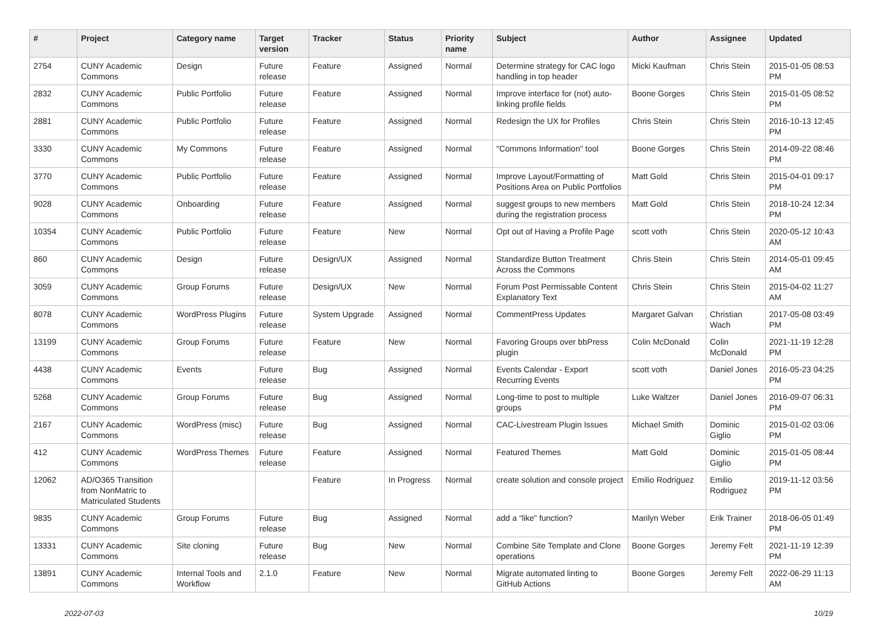| # | Project | Category name | Target version | Tracker | Status | Priority name | Subject | Author | Assignee | Updated |
| --- | --- | --- | --- | --- | --- | --- | --- | --- | --- | --- |
| 2754 | CUNY Academic Commons | Design | Future release | Feature | Assigned | Normal | Determine strategy for CAC logo handling in top header | Micki Kaufman | Chris Stein | 2015-01-05 08:53 PM |
| 2832 | CUNY Academic Commons | Public Portfolio | Future release | Feature | Assigned | Normal | Improve interface for (not) auto-linking profile fields | Boone Gorges | Chris Stein | 2015-01-05 08:52 PM |
| 2881 | CUNY Academic Commons | Public Portfolio | Future release | Feature | Assigned | Normal | Redesign the UX for Profiles | Chris Stein | Chris Stein | 2016-10-13 12:45 PM |
| 3330 | CUNY Academic Commons | My Commons | Future release | Feature | Assigned | Normal | "Commons Information" tool | Boone Gorges | Chris Stein | 2014-09-22 08:46 PM |
| 3770 | CUNY Academic Commons | Public Portfolio | Future release | Feature | Assigned | Normal | Improve Layout/Formatting of Positions Area on Public Portfolios | Matt Gold | Chris Stein | 2015-04-01 09:17 PM |
| 9028 | CUNY Academic Commons | Onboarding | Future release | Feature | Assigned | Normal | suggest groups to new members during the registration process | Matt Gold | Chris Stein | 2018-10-24 12:34 PM |
| 10354 | CUNY Academic Commons | Public Portfolio | Future release | Feature | New | Normal | Opt out of Having a Profile Page | scott voth | Chris Stein | 2020-05-12 10:43 AM |
| 860 | CUNY Academic Commons | Design | Future release | Design/UX | Assigned | Normal | Standardize Button Treatment Across the Commons | Chris Stein | Chris Stein | 2014-05-01 09:45 AM |
| 3059 | CUNY Academic Commons | Group Forums | Future release | Design/UX | New | Normal | Forum Post Permissable Content Explanatory Text | Chris Stein | Chris Stein | 2015-04-02 11:27 AM |
| 8078 | CUNY Academic Commons | WordPress Plugins | Future release | System Upgrade | Assigned | Normal | CommentPress Updates | Margaret Galvan | Christian Wach | 2017-05-08 03:49 PM |
| 13199 | CUNY Academic Commons | Group Forums | Future release | Feature | New | Normal | Favoring Groups over bbPress plugin | Colin McDonald | Colin McDonald | 2021-11-19 12:28 PM |
| 4438 | CUNY Academic Commons | Events | Future release | Bug | Assigned | Normal | Events Calendar - Export Recurring Events | scott voth | Daniel Jones | 2016-05-23 04:25 PM |
| 5268 | CUNY Academic Commons | Group Forums | Future release | Bug | Assigned | Normal | Long-time to post to multiple groups | Luke Waltzer | Daniel Jones | 2016-09-07 06:31 PM |
| 2167 | CUNY Academic Commons | WordPress (misc) | Future release | Bug | Assigned | Normal | CAC-Livestream Plugin Issues | Michael Smith | Dominic Giglio | 2015-01-02 03:06 PM |
| 412 | CUNY Academic Commons | WordPress Themes | Future release | Feature | Assigned | Normal | Featured Themes | Matt Gold | Dominic Giglio | 2015-01-05 08:44 PM |
| 12062 | AD/O365 Transition from NonMatric to Matriculated Students | | | Feature | In Progress | Normal | create solution and console project | Emilio Rodriguez | Emilio Rodriguez | 2019-11-12 03:56 PM |
| 9835 | CUNY Academic Commons | Group Forums | Future release | Bug | Assigned | Normal | add a “like” function? | Marilyn Weber | Erik Trainer | 2018-06-05 01:49 PM |
| 13331 | CUNY Academic Commons | Site cloning | Future release | Bug | New | Normal | Combine Site Template and Clone operations | Boone Gorges | Jeremy Felt | 2021-11-19 12:39 PM |
| 13891 | CUNY Academic Commons | Internal Tools and Workflow | 2.1.0 | Feature | New | Normal | Migrate automated linting to GitHub Actions | Boone Gorges | Jeremy Felt | 2022-06-29 11:13 AM |
2022-07-03 10/19